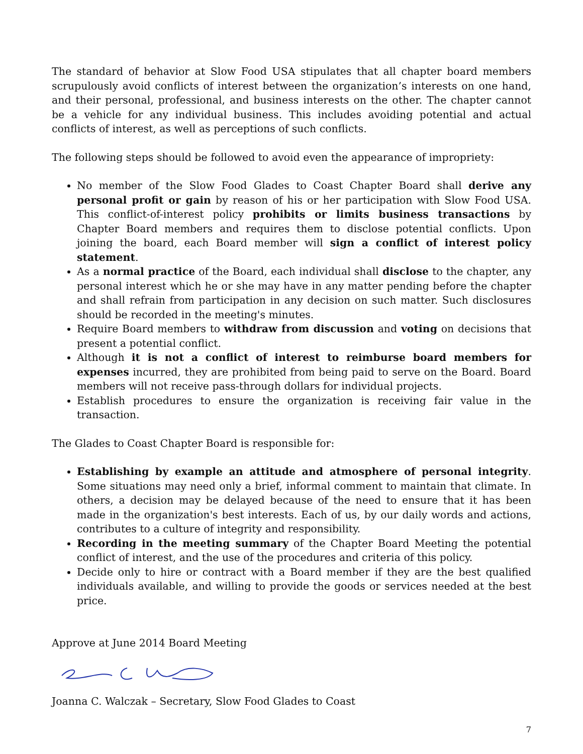The standard of behavior at Slow Food USA stipulates that all chapter board members scrupulously avoid conflicts of interest between the organization’s interests on one hand, and their personal, professional, and business interests on the other. The chapter cannot be a vehicle for any individual business. This includes avoiding potential and actual conflicts of interest, as well as perceptions of such conflicts.
The following steps should be followed to avoid even the appearance of impropriety:
No member of the Slow Food Glades to Coast Chapter Board shall derive any personal profit or gain by reason of his or her participation with Slow Food USA. This conflict-of-interest policy prohibits or limits business transactions by Chapter Board members and requires them to disclose potential conflicts. Upon joining the board, each Board member will sign a conflict of interest policy statement.
As a normal practice of the Board, each individual shall disclose to the chapter, any personal interest which he or she may have in any matter pending before the chapter and shall refrain from participation in any decision on such matter. Such disclosures should be recorded in the meeting's minutes.
Require Board members to withdraw from discussion and voting on decisions that present a potential conflict.
Although it is not a conflict of interest to reimburse board members for expenses incurred, they are prohibited from being paid to serve on the Board. Board members will not receive pass-through dollars for individual projects.
Establish procedures to ensure the organization is receiving fair value in the transaction.
The Glades to Coast Chapter Board is responsible for:
Establishing by example an attitude and atmosphere of personal integrity. Some situations may need only a brief, informal comment to maintain that climate. In others, a decision may be delayed because of the need to ensure that it has been made in the organization's best interests. Each of us, by our daily words and actions, contributes to a culture of integrity and responsibility.
Recording in the meeting summary of the Chapter Board Meeting the potential conflict of interest, and the use of the procedures and criteria of this policy.
Decide only to hire or contract with a Board member if they are the best qualified individuals available, and willing to provide the goods or services needed at the best price.
Approve at June 2014 Board Meeting
Joanna C. Walczak – Secretary, Slow Food Glades to Coast
7